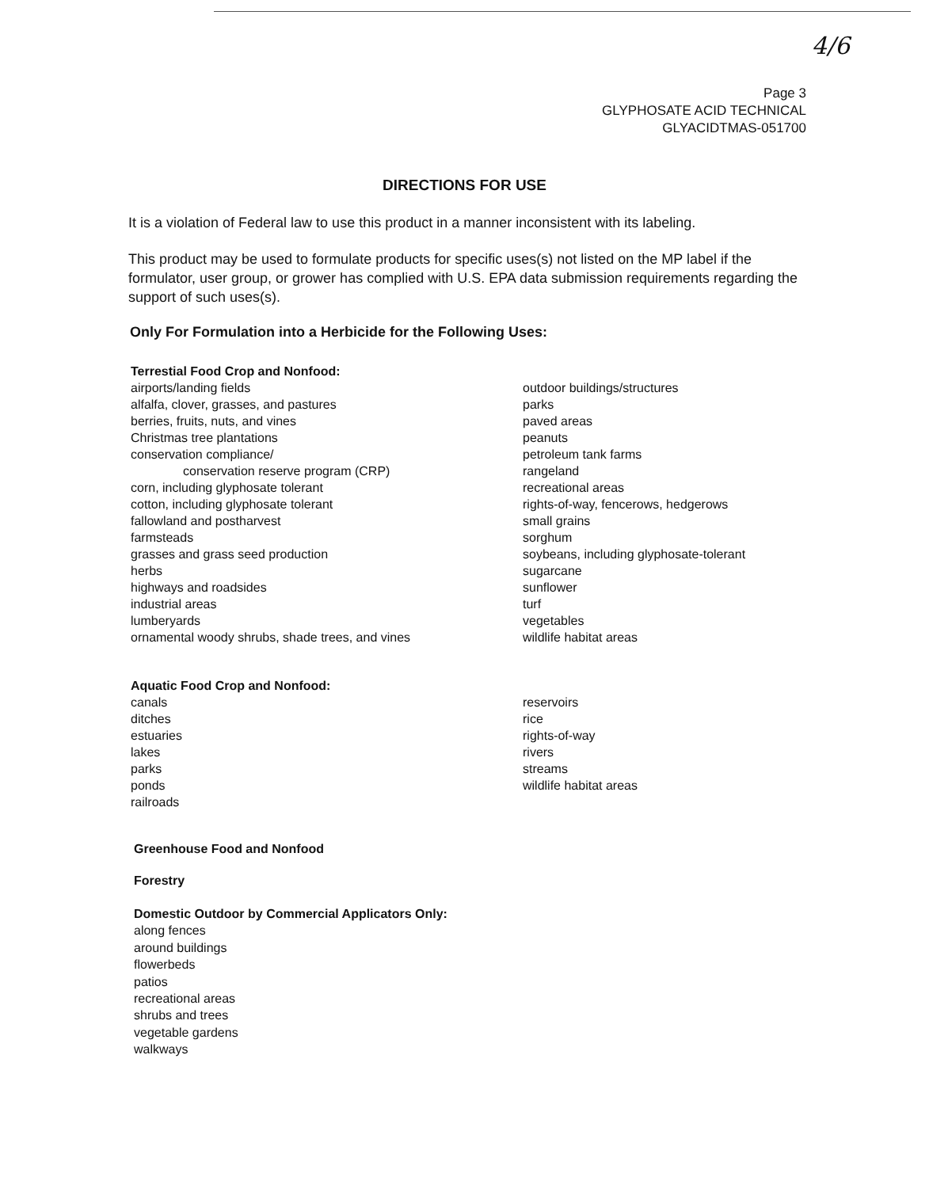4/6
Page 3
GLYPHOSATE ACID TECHNICAL
GLYACIDTMAS-051700
DIRECTIONS FOR USE
It is a violation of Federal law to use this product in a manner inconsistent with its labeling.
This product may be used to formulate products for specific uses(s) not listed on the MP label if the formulator, user group, or grower has complied with U.S. EPA data submission requirements regarding the support of such uses(s).
Only For Formulation into a Herbicide for the Following Uses:
Terrestial Food Crop and Nonfood:
airports/landing fields
alfalfa, clover, grasses, and pastures
berries, fruits, nuts, and vines
Christmas tree plantations
conservation compliance/
conservation reserve program (CRP)
corn, including glyphosate tolerant
cotton, including glyphosate tolerant
fallowland and postharvest
farmsteads
grasses and grass seed production
herbs
highways and roadsides
industrial areas
lumberyards
ornamental woody shrubs, shade trees, and vines
outdoor buildings/structures
parks
paved areas
peanuts
petroleum tank farms
rangeland
recreational areas
rights-of-way, fencerows, hedgerows
small grains
sorghum
soybeans, including glyphosate-tolerant
sugarcane
sunflower
turf
vegetables
wildlife habitat areas
Aquatic Food Crop and Nonfood:
canals
ditches
estuaries
lakes
parks
ponds
railroads
reservoirs
rice
rights-of-way
rivers
streams
wildlife habitat areas
Greenhouse Food and Nonfood
Forestry
Domestic Outdoor by Commercial Applicators Only:
along fences
around buildings
flowerbeds
patios
recreational areas
shrubs and trees
vegetable gardens
walkways